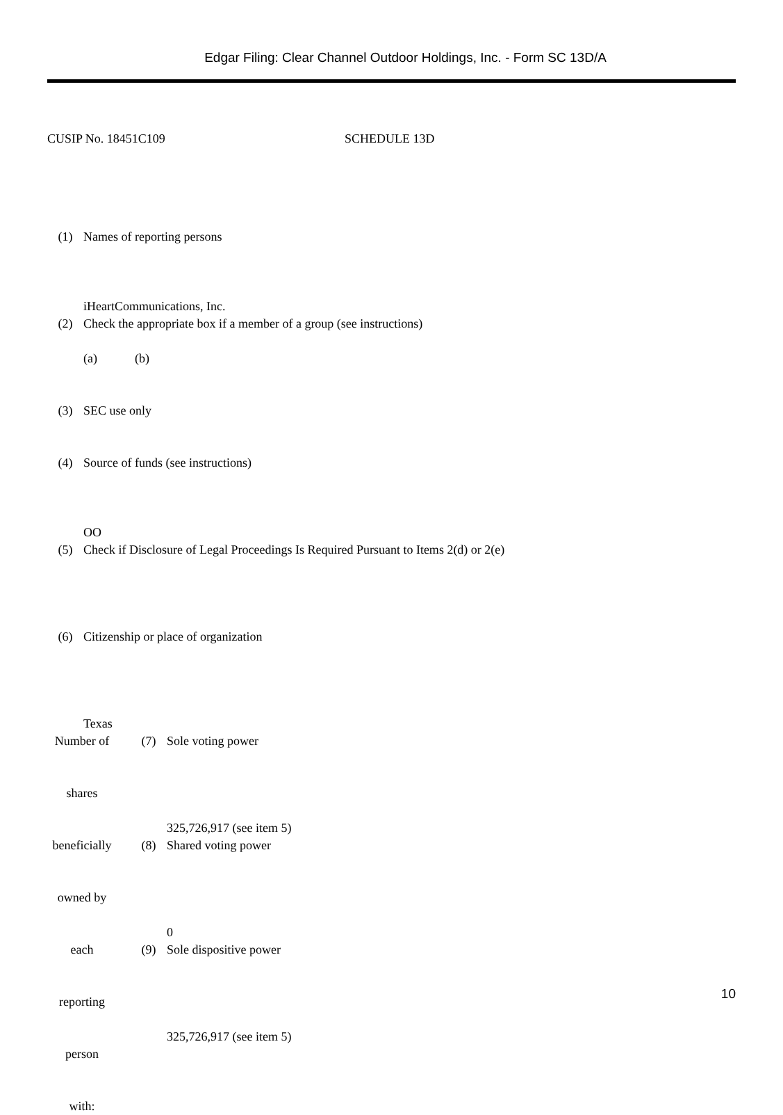Edgar Filing: Clear Channel Outdoor Holdings, Inc. - Form SC 13D/A
CUSIP No. 18451C109 SCHEDULE 13D
(1) Names of reporting persons
iHeartCommunications, Inc.
(2) Check the appropriate box if a member of a group (see instructions)
(a) (b)
(3) SEC use only
(4) Source of funds (see instructions)
OO
(5) Check if Disclosure of Legal Proceedings Is Required Pursuant to Items 2(d) or 2(e)
(6) Citizenship or place of organization
Texas
| Number of shares beneficially owned by each reporting person with: | | (7) Sole voting power 325,726,917 (see item 5) (8) Shared voting power 0 (9) Sole dispositive power 325,726,917 (see item 5) |
10